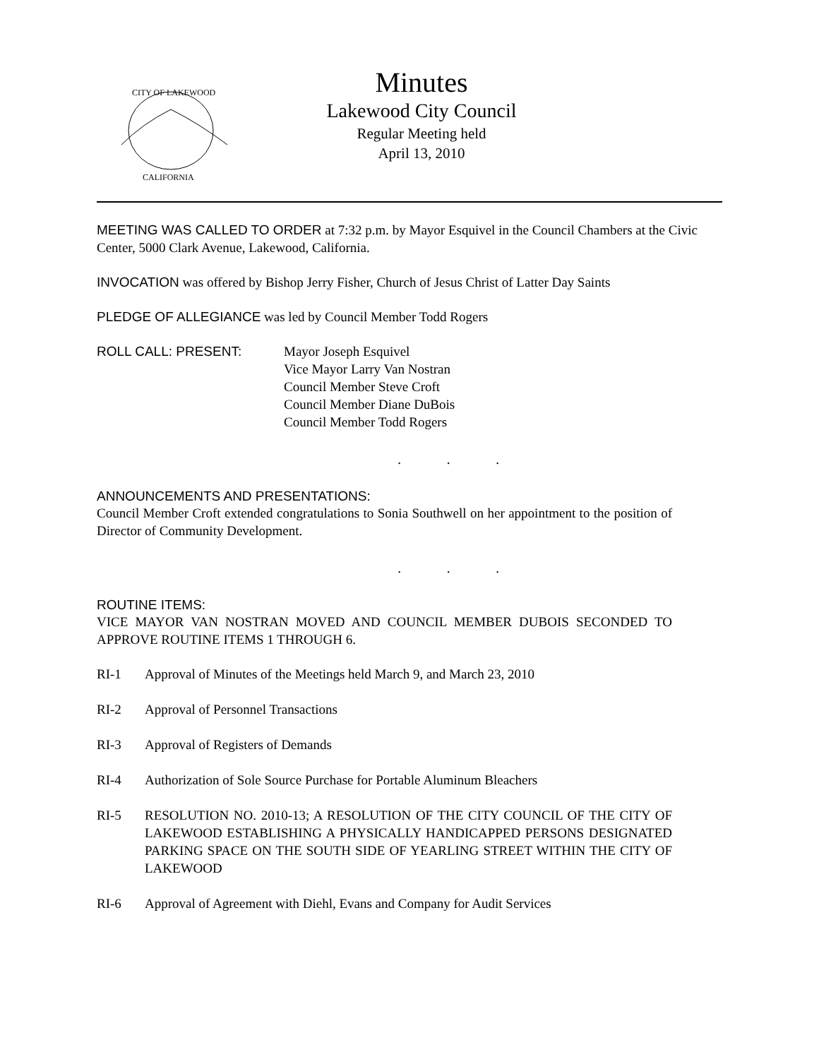CITY OF LAKEWOOD
CALIFORNIA
Minutes
Lakewood City Council
Regular Meeting held
April 13, 2010
MEETING WAS CALLED TO ORDER at 7:32 p.m. by Mayor Esquivel in the Council Chambers at the Civic Center, 5000 Clark Avenue, Lakewood, California.
INVOCATION was offered by Bishop Jerry Fisher, Church of Jesus Christ of Latter Day Saints
PLEDGE OF ALLEGIANCE was led by Council Member Todd Rogers
ROLL CALL: PRESENT: Mayor Joseph Esquivel
Vice Mayor Larry Van Nostran
Council Member Steve Croft
Council Member Diane DuBois
Council Member Todd Rogers
. . .
ANNOUNCEMENTS AND PRESENTATIONS:
Council Member Croft extended congratulations to Sonia Southwell on her appointment to the position of Director of Community Development.
. . .
ROUTINE ITEMS:
VICE MAYOR VAN NOSTRAN MOVED AND COUNCIL MEMBER DUBOIS SECONDED TO APPROVE ROUTINE ITEMS 1 THROUGH 6.
RI-1 Approval of Minutes of the Meetings held March 9, and March 23, 2010
RI-2 Approval of Personnel Transactions
RI-3 Approval of Registers of Demands
RI-4 Authorization of Sole Source Purchase for Portable Aluminum Bleachers
RI-5 RESOLUTION NO. 2010-13; A RESOLUTION OF THE CITY COUNCIL OF THE CITY OF LAKEWOOD ESTABLISHING A PHYSICALLY HANDICAPPED PERSONS DESIGNATED PARKING SPACE ON THE SOUTH SIDE OF YEARLING STREET WITHIN THE CITY OF LAKEWOOD
RI-6 Approval of Agreement with Diehl, Evans and Company for Audit Services